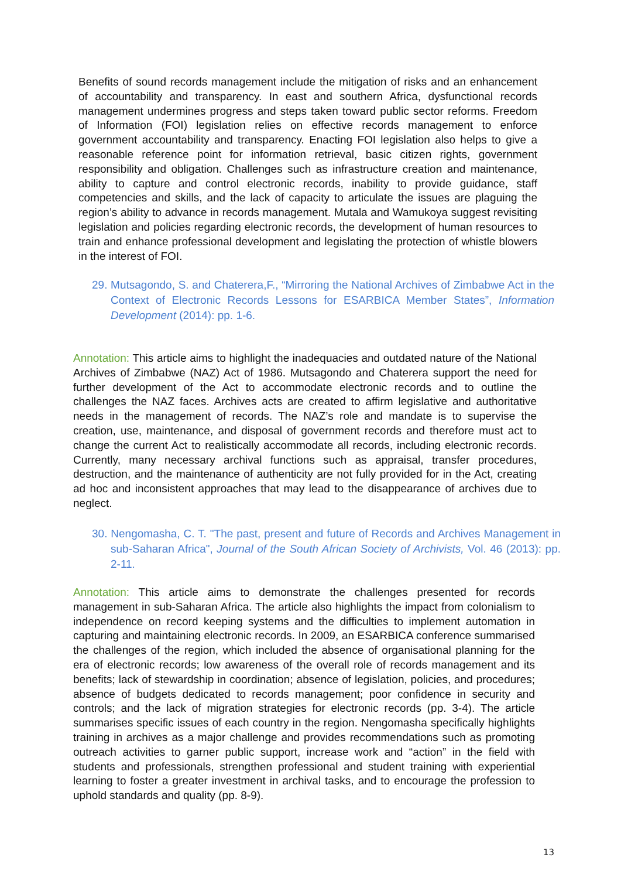Benefits of sound records management include the mitigation of risks and an enhancement of accountability and transparency. In east and southern Africa, dysfunctional records management undermines progress and steps taken toward public sector reforms. Freedom of Information (FOI) legislation relies on effective records management to enforce government accountability and transparency. Enacting FOI legislation also helps to give a reasonable reference point for information retrieval, basic citizen rights, government responsibility and obligation. Challenges such as infrastructure creation and maintenance, ability to capture and control electronic records, inability to provide guidance, staff competencies and skills, and the lack of capacity to articulate the issues are plaguing the region’s ability to advance in records management. Mutala and Wamukoya suggest revisiting legislation and policies regarding electronic records, the development of human resources to train and enhance professional development and legislating the protection of whistle blowers in the interest of FOI.
29. Mutsagondo, S. and Chaterera,F., “Mirroring the National Archives of Zimbabwe Act in the Context of Electronic Records Lessons for ESARBICA Member States”, Information Development (2014): pp. 1-6.
Annotation: This article aims to highlight the inadequacies and outdated nature of the National Archives of Zimbabwe (NAZ) Act of 1986. Mutsagondo and Chaterera support the need for further development of the Act to accommodate electronic records and to outline the challenges the NAZ faces. Archives acts are created to affirm legislative and authoritative needs in the management of records. The NAZ’s role and mandate is to supervise the creation, use, maintenance, and disposal of government records and therefore must act to change the current Act to realistically accommodate all records, including electronic records. Currently, many necessary archival functions such as appraisal, transfer procedures, destruction, and the maintenance of authenticity are not fully provided for in the Act, creating ad hoc and inconsistent approaches that may lead to the disappearance of archives due to neglect.
30. Nengomasha, C. T. "The past, present and future of Records and Archives Management in sub-Saharan Africa", Journal of the South African Society of Archivists, Vol. 46 (2013): pp. 2-11.
Annotation: This article aims to demonstrate the challenges presented for records management in sub-Saharan Africa. The article also highlights the impact from colonialism to independence on record keeping systems and the difficulties to implement automation in capturing and maintaining electronic records. In 2009, an ESARBICA conference summarised the challenges of the region, which included the absence of organisational planning for the era of electronic records; low awareness of the overall role of records management and its benefits; lack of stewardship in coordination; absence of legislation, policies, and procedures; absence of budgets dedicated to records management; poor confidence in security and controls; and the lack of migration strategies for electronic records (pp. 3-4). The article summarises specific issues of each country in the region. Nengomasha specifically highlights training in archives as a major challenge and provides recommendations such as promoting outreach activities to garner public support, increase work and “action” in the field with students and professionals, strengthen professional and student training with experiential learning to foster a greater investment in archival tasks, and to encourage the profession to uphold standards and quality (pp. 8-9).
13